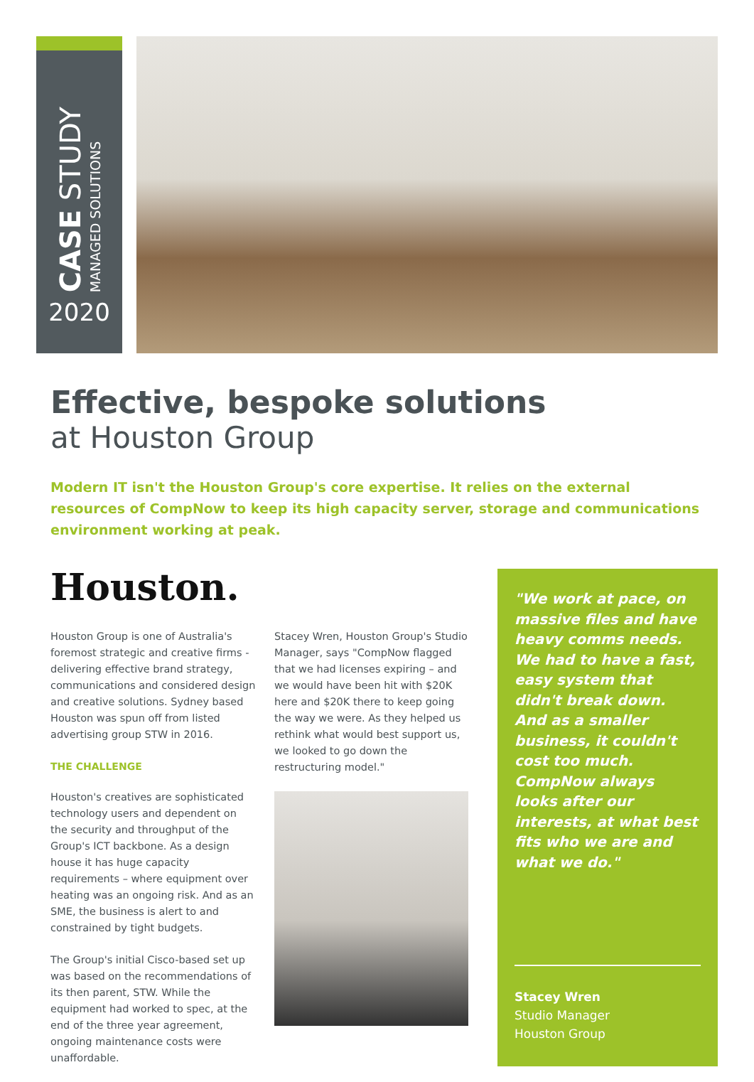CASE STUDY MANAGED SOLUTIONS
2020
Effective, bespoke solutions
at Houston Group
Modern IT isn't the Houston Group's core expertise. It relies on the external resources of CompNow to keep its high capacity server, storage and communications environment working at peak.
Houston.
Houston Group is one of Australia's foremost strategic and creative firms - delivering effective brand strategy, communications and considered design and creative solutions. Sydney based Houston was spun off from listed advertising group STW in 2016.
THE CHALLENGE
Houston's creatives are sophisticated technology users and dependent on the security and throughput of the Group's ICT backbone. As a design house it has huge capacity requirements – where equipment over heating was an ongoing risk. And as an SME, the business is alert to and constrained by tight budgets.
The Group's initial Cisco-based set up was based on the recommendations of its then parent, STW. While the equipment had worked to spec, at the end of the three year agreement, ongoing maintenance costs were unaffordable.
Stacey Wren, Houston Group's Studio Manager, says "CompNow flagged that we had licenses expiring – and we would have been hit with $20K here and $20K there to keep going the way we were. As they helped us rethink what would best support us, we looked to go down the restructuring model."
"We work at pace, on massive files and have heavy comms needs. We had to have a fast, easy system that didn't break down. And as a smaller business, it couldn't cost too much. CompNow always looks after our interests, at what best fits who we are and what we do."
Stacey Wren
Studio Manager
Houston Group